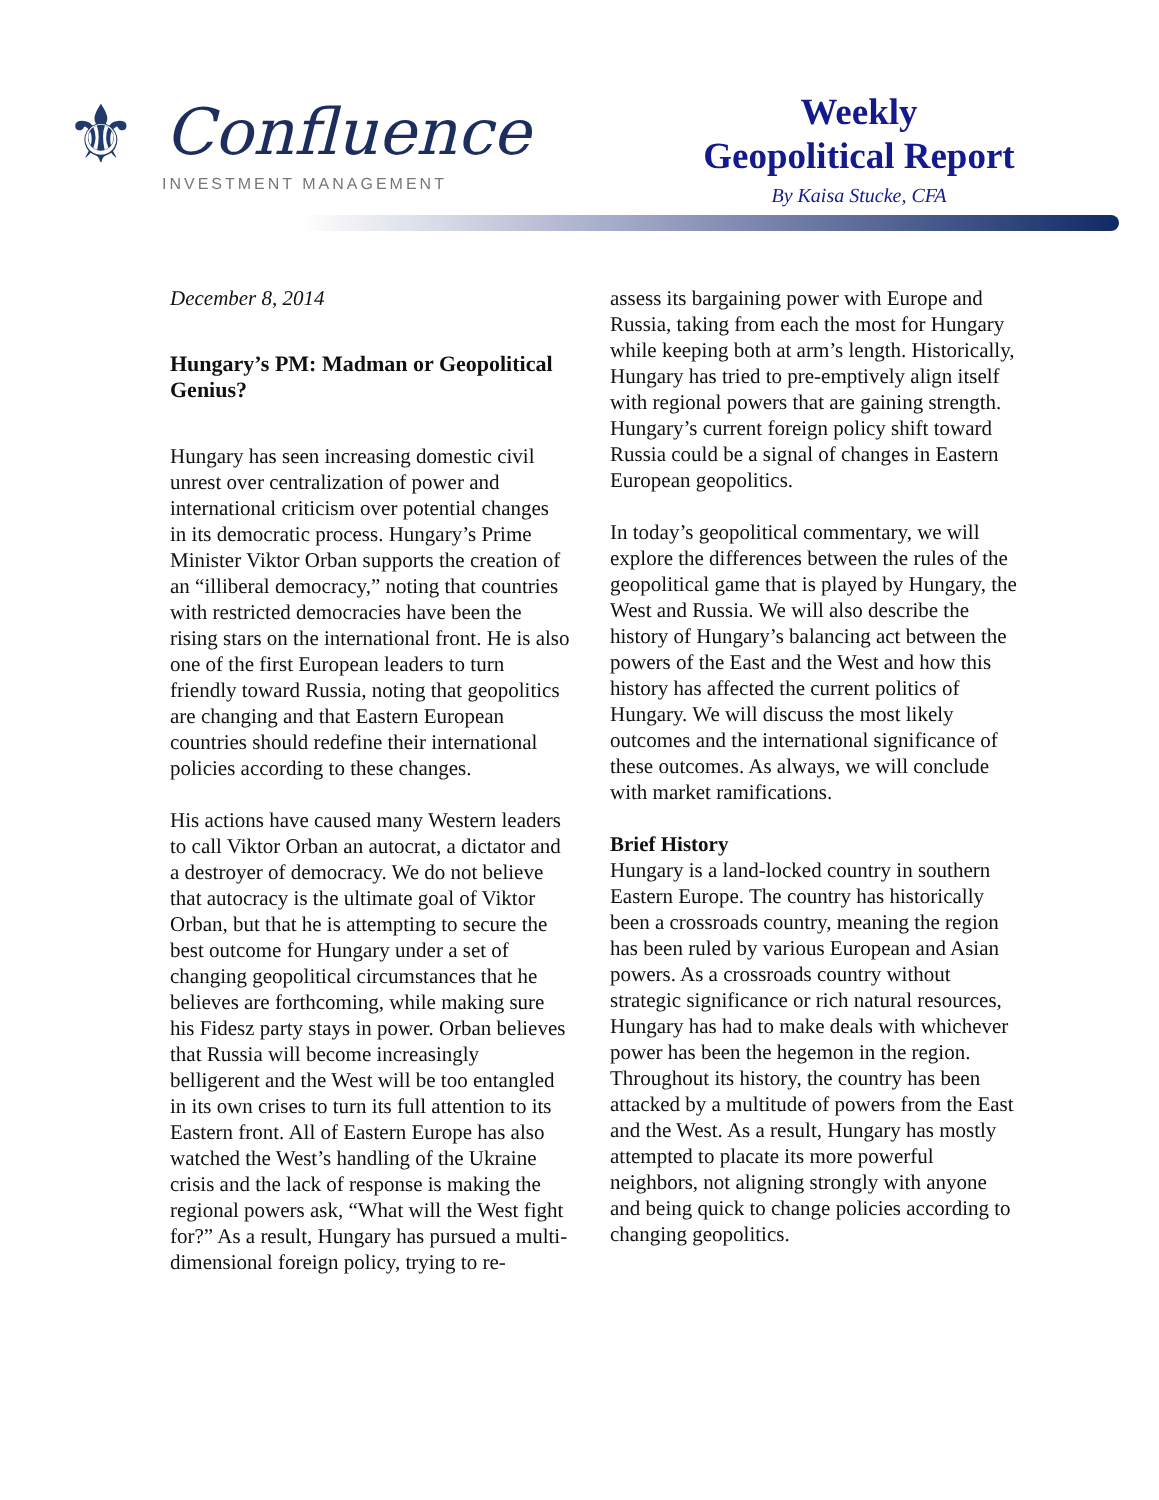⚜ Confluence
INVESTMENT MANAGEMENT
Weekly
Geopolitical Report
By Kaisa Stucke, CFA
December 8, 2014
Hungary’s PM: Madman or Geopolitical Genius?
Hungary has seen increasing domestic civil unrest over centralization of power and international criticism over potential changes in its democratic process. Hungary’s Prime Minister Viktor Orban supports the creation of an “illiberal democracy,” noting that countries with restricted democracies have been the rising stars on the international front. He is also one of the first European leaders to turn friendly toward Russia, noting that geopolitics are changing and that Eastern European countries should redefine their international policies according to these changes.
His actions have caused many Western leaders to call Viktor Orban an autocrat, a dictator and a destroyer of democracy. We do not believe that autocracy is the ultimate goal of Viktor Orban, but that he is attempting to secure the best outcome for Hungary under a set of changing geopolitical circumstances that he believes are forthcoming, while making sure his Fidesz party stays in power. Orban believes that Russia will become increasingly belligerent and the West will be too entangled in its own crises to turn its full attention to its Eastern front. All of Eastern Europe has also watched the West’s handling of the Ukraine crisis and the lack of response is making the regional powers ask, “What will the West fight for?” As a result, Hungary has pursued a multi-dimensional foreign policy, trying to re-
assess its bargaining power with Europe and Russia, taking from each the most for Hungary while keeping both at arm’s length. Historically, Hungary has tried to pre-emptively align itself with regional powers that are gaining strength. Hungary’s current foreign policy shift toward Russia could be a signal of changes in Eastern European geopolitics.
In today’s geopolitical commentary, we will explore the differences between the rules of the geopolitical game that is played by Hungary, the West and Russia. We will also describe the history of Hungary’s balancing act between the powers of the East and the West and how this history has affected the current politics of Hungary. We will discuss the most likely outcomes and the international significance of these outcomes. As always, we will conclude with market ramifications.
Brief History
Hungary is a land-locked country in southern Eastern Europe. The country has historically been a crossroads country, meaning the region has been ruled by various European and Asian powers. As a crossroads country without strategic significance or rich natural resources, Hungary has had to make deals with whichever power has been the hegemon in the region. Throughout its history, the country has been attacked by a multitude of powers from the East and the West. As a result, Hungary has mostly attempted to placate its more powerful neighbors, not aligning strongly with anyone and being quick to change policies according to changing geopolitics.